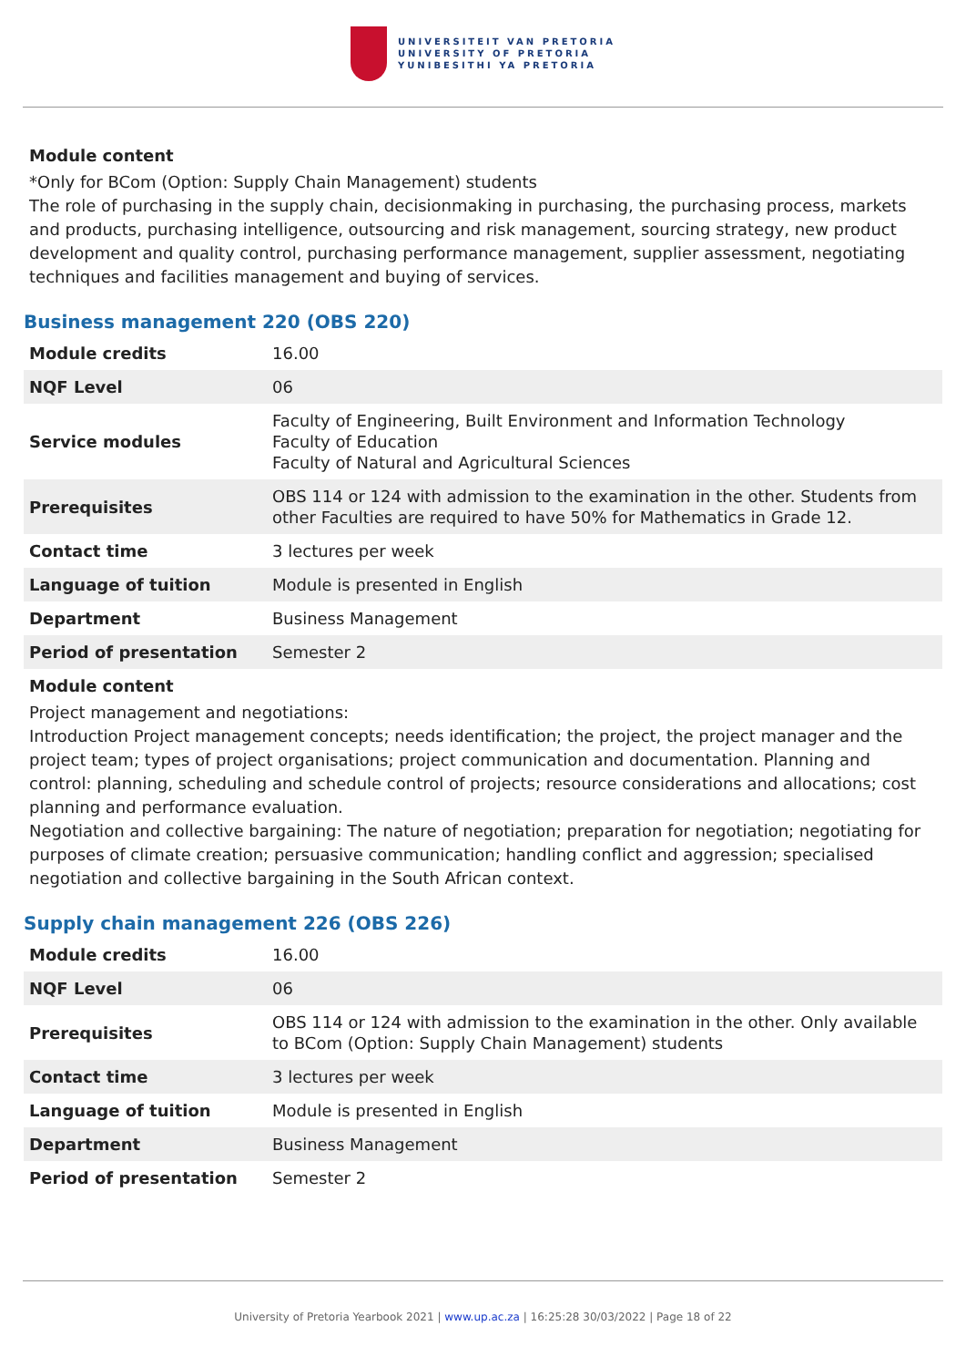UNIVERSITEIT VAN PRETORIA
UNIVERSITY OF PRETORIA
YUNIBESITHI YA PRETORIA
Module content
*Only for BCom (Option: Supply Chain Management) students
The role of purchasing in the supply chain, decisionmaking in purchasing, the purchasing process, markets and products, purchasing intelligence, outsourcing and risk management, sourcing strategy, new product development and quality control, purchasing performance management, supplier assessment, negotiating techniques and facilities management and buying of services.
Business management 220 (OBS 220)
| Module credits | 16.00 |
| NQF Level | 06 |
| Service modules | Faculty of Engineering, Built Environment and Information Technology Faculty of Education Faculty of Natural and Agricultural Sciences |
| Prerequisites | OBS 114 or 124 with admission to the examination in the other. Students from other Faculties are required to have 50% for Mathematics in Grade 12. |
| Contact time | 3 lectures per week |
| Language of tuition | Module is presented in English |
| Department | Business Management |
| Period of presentation | Semester 2 |
Module content
Project management and negotiations:
Introduction Project management concepts; needs identification; the project, the project manager and the project team; types of project organisations; project communication and documentation. Planning and control: planning, scheduling and schedule control of projects; resource considerations and allocations; cost planning and performance evaluation.
Negotiation and collective bargaining: The nature of negotiation; preparation for negotiation; negotiating for purposes of climate creation; persuasive communication; handling conflict and aggression; specialised negotiation and collective bargaining in the South African context.
Supply chain management 226 (OBS 226)
| Module credits | 16.00 |
| NQF Level | 06 |
| Prerequisites | OBS 114 or 124 with admission to the examination in the other. Only available to BCom (Option: Supply Chain Management) students |
| Contact time | 3 lectures per week |
| Language of tuition | Module is presented in English |
| Department | Business Management |
| Period of presentation | Semester 2 |
University of Pretoria Yearbook 2021 | www.up.ac.za | 16:25:28 30/03/2022 | Page 18 of 22